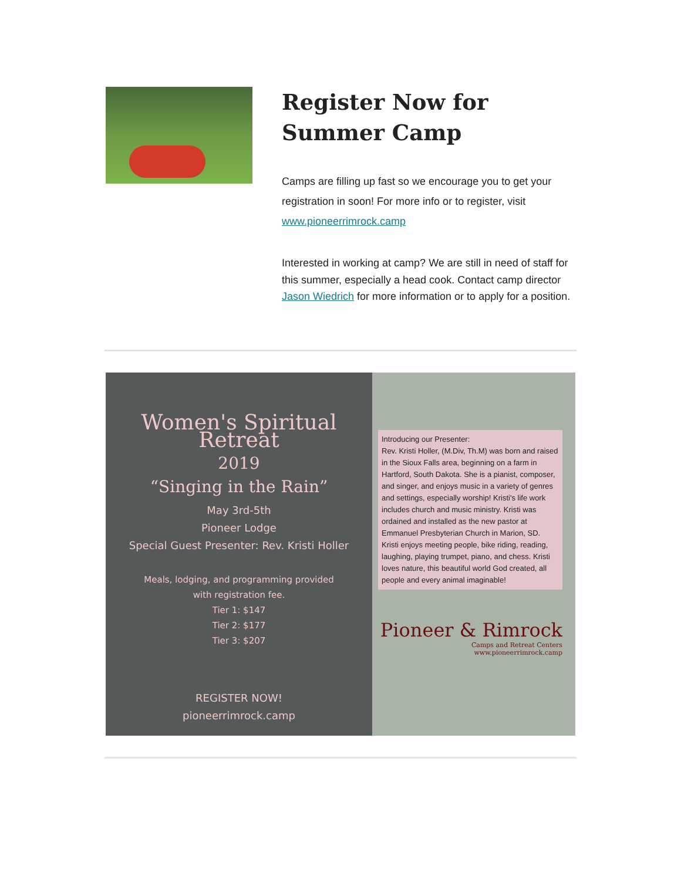Register Now for Summer Camp
Camps are filling up fast so we encourage you to get your registration in soon! For more info or to register, visit www.pioneerrimrock.camp
Interested in working at camp? We are still in need of staff for this summer, especially a head cook. Contact camp director Jason Wiedrich for more information or to apply for a position.
Women's Spiritual Retreat
2019
“Singing in the Rain”
May 3rd-5th
Pioneer Lodge
Special Guest Presenter: Rev. Kristi Holler
Meals, lodging, and programming provided
with registration fee.
Tier 1: $147
Tier 2: $177
Tier 3: $207
REGISTER NOW!
pioneerrimrock.camp
Introducing our Presenter:
Rev. Kristi Holler, (M.Div, Th.M) was born and raised in the Sioux Falls area, beginning on a farm in Hartford, South Dakota. She is a pianist, composer, and singer, and enjoys music in a variety of genres and settings, especially worship! Kristi's life work includes church and music ministry. Kristi was ordained and installed as the new pastor at Emmanuel Presbyterian Church in Marion, SD. Kristi enjoys meeting people, bike riding, reading, laughing, playing trumpet, piano, and chess. Kristi loves nature, this beautiful world God created, all people and every animal imaginable!
Pioneer & Rimrock
Camps and Retreat Centers
www.pioneerrimrock.camp